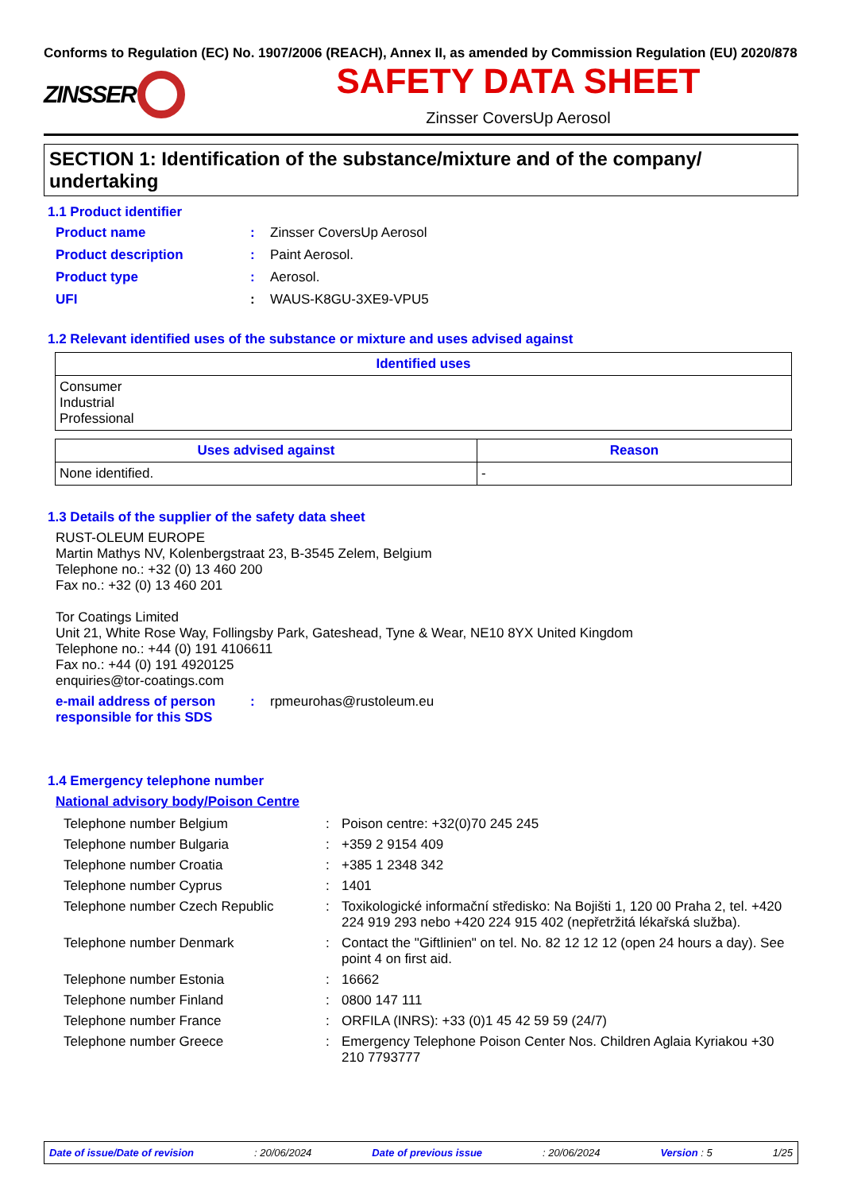Conforms to Regulation (EC) No. 1907/2006 (REACH), Annex II, as amended by Commission Regulation (EU) 2020/878
ZINSSER
SAFETY DATA SHEET
Zinsser CoversUp Aerosol
SECTION 1: Identification of the substance/mixture and of the company/ undertaking
1.1 Product identifier
Product name: Zinsser CoversUp Aerosol
Product description: Paint Aerosol.
Product type: Aerosol.
UFI: WAUS-K8GU-3XE9-VPU5
1.2 Relevant identified uses of the substance or mixture and uses advised against
| Identified uses |
| --- |
| Consumer Industrial Professional |
| Uses advised against | Reason |
| --- | --- |
| None identified. | - |
1.3 Details of the supplier of the safety data sheet
RUST-OLEUM EUROPE
Martin Mathys NV, Kolenbergstraat 23, B-3545 Zelem, Belgium
Telephone no.: +32 (0) 13 460 200
Fax no.: +32 (0) 13 460 201
Tor Coatings Limited
Unit 21, White Rose Way, Follingsby Park, Gateshead, Tyne & Wear, NE10 8YX United Kingdom
Telephone no.: +44 (0) 191 4106611
Fax no.: +44 (0) 191 4920125
enquiries@tor-coatings.com
e-mail address of person responsible for this SDS: rpmeurohas@rustoleum.eu
1.4 Emergency telephone number
National advisory body/Poison Centre
Telephone number Belgium: Poison centre: +32(0)70 245 245
Telephone number Bulgaria: +359 2 9154 409
Telephone number Croatia: +385 1 2348 342
Telephone number Cyprus: 1401
Telephone number Czech Republic: Toxikologické informační středisko: Na Bojišti 1, 120 00 Praha 2, tel. +420 224 919 293 nebo +420 224 915 402 (nepřetržitá lékařská služba).
Telephone number Denmark: Contact the "Giftlinien" on tel. No. 82 12 12 12 (open 24 hours a day). See point 4 on first aid.
Telephone number Estonia: 16662
Telephone number Finland: 0800 147 111
Telephone number France: ORFILA (INRS): +33 (0)1 45 42 59 59 (24/7)
Telephone number Greece: Emergency Telephone Poison Center Nos. Children Aglaia Kyriakou +30 210 7793777
Date of issue/Date of revision: 20/06/2024 Date of previous issue: 20/06/2024 Version : 5 1/25